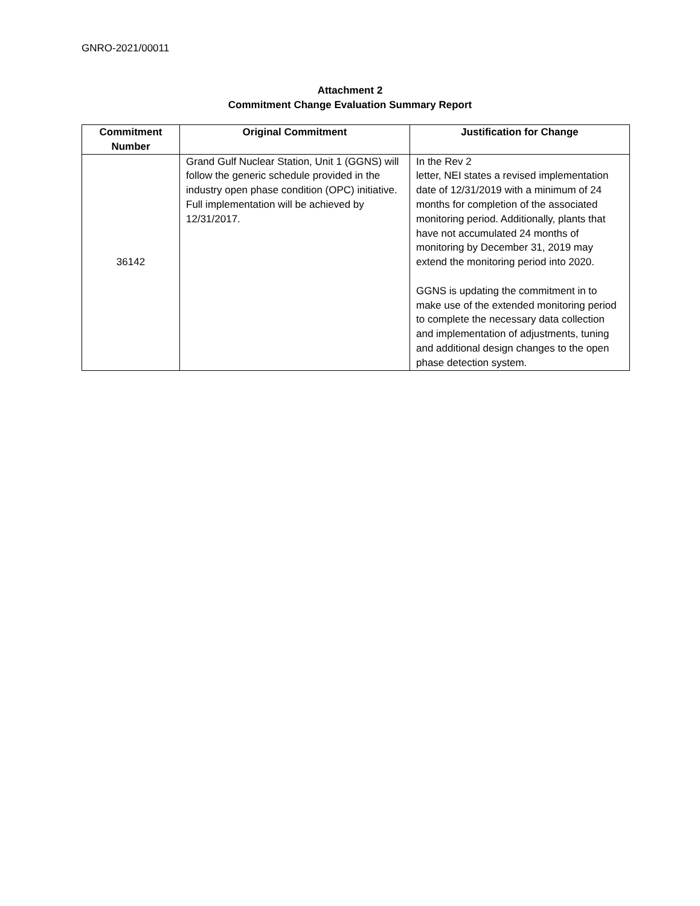GNRO-2021/00011
Attachment 2
Commitment Change Evaluation Summary Report
| Commitment Number | Original Commitment | Justification for Change |
| --- | --- | --- |
| 36142 | Grand Gulf Nuclear Station, Unit 1 (GGNS) will follow the generic schedule provided in the industry open phase condition (OPC) initiative. Full implementation will be achieved by 12/31/2017. | In the Rev 2 letter, NEI states a revised implementation date of 12/31/2019 with a minimum of 24 months for completion of the associated monitoring period. Additionally, plants that have not accumulated 24 months of monitoring by December 31, 2019 may extend the monitoring period into 2020. GGNS is updating the commitment in to make use of the extended monitoring period to complete the necessary data collection and implementation of adjustments, tuning and additional design changes to the open phase detection system. |